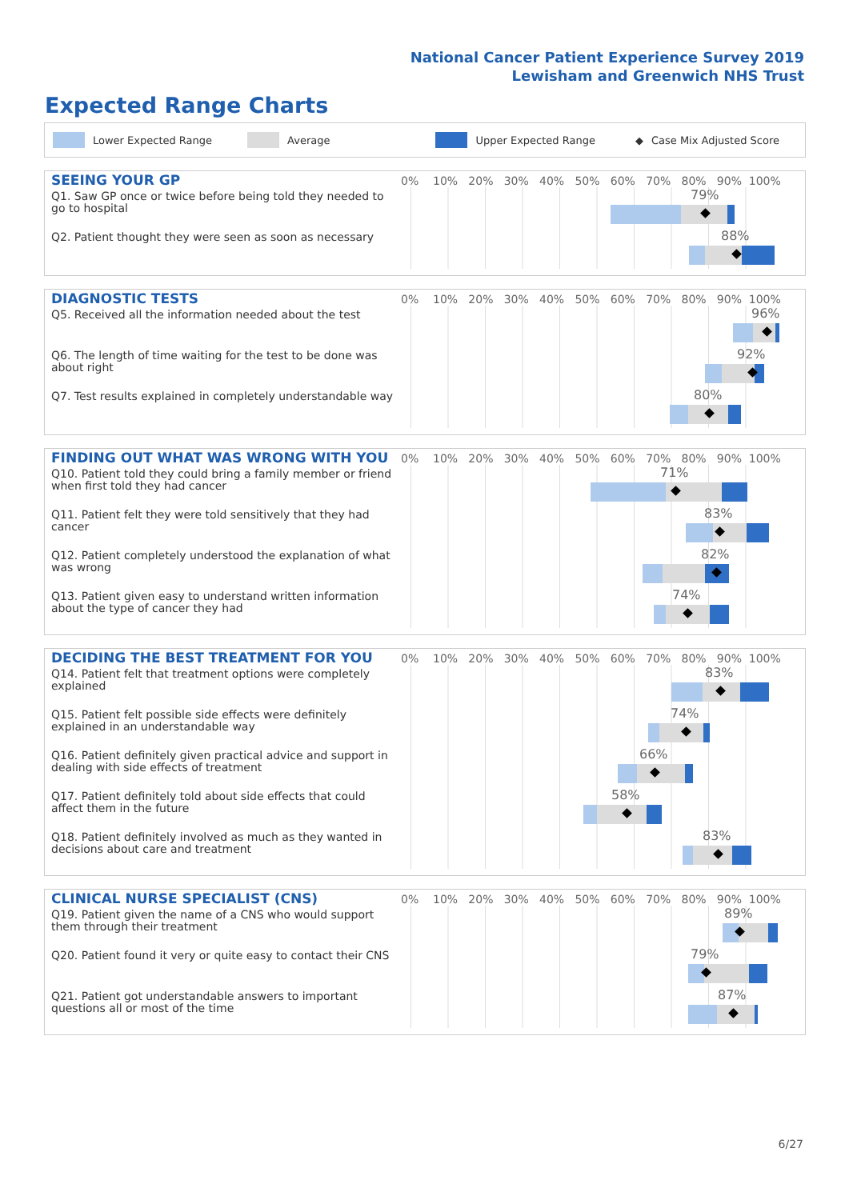National Cancer Patient Experience Survey 2019
Lewisham and Greenwich NHS Trust
Expected Range Charts
Lower Expected Range Average Upper Expected Range ◆ Case Mix Adjusted Score
SEEING YOUR GP
0% 10% 20% 30% 40% 50% 60% 70% 80% 90% 100%
Q1. Saw GP once or twice before being told they needed to go to hospital
79%
Q2. Patient thought they were seen as soon as necessary
88%
DIAGNOSTIC TESTS
0% 10% 20% 30% 40% 50% 60% 70% 80% 90% 100%
Q5. Received all the information needed about the test
96%
Q6. The length of time waiting for the test to be done was about right
92%
Q7. Test results explained in completely understandable way
80%
FINDING OUT WHAT WAS WRONG WITH YOU
0% 10% 20% 30% 40% 50% 60% 70% 80% 90% 100%
Q10. Patient told they could bring a family member or friend when first told they had cancer
71%
Q11. Patient felt they were told sensitively that they had cancer
83%
Q12. Patient completely understood the explanation of what was wrong
82%
Q13. Patient given easy to understand written information about the type of cancer they had
74%
DECIDING THE BEST TREATMENT FOR YOU
0% 10% 20% 30% 40% 50% 60% 70% 80% 90% 100%
Q14. Patient felt that treatment options were completely explained
83%
Q15. Patient felt possible side effects were definitely explained in an understandable way
74%
Q16. Patient definitely given practical advice and support in dealing with side effects of treatment
66%
Q17. Patient definitely told about side effects that could affect them in the future
58%
Q18. Patient definitely involved as much as they wanted in decisions about care and treatment
83%
CLINICAL NURSE SPECIALIST (CNS)
0% 10% 20% 30% 40% 50% 60% 70% 80% 90% 100%
Q19. Patient given the name of a CNS who would support them through their treatment
89%
Q20. Patient found it very or quite easy to contact their CNS
79%
Q21. Patient got understandable answers to important questions all or most of the time
87%
6/27